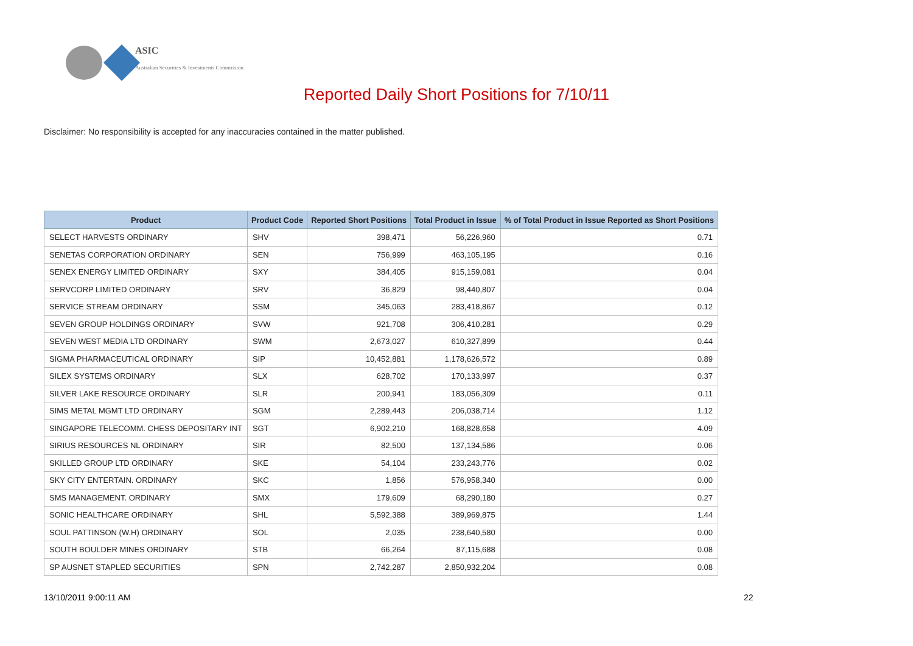ASIC
Australian Securities & Investments Commission
Reported Daily Short Positions for 7/10/11
Disclaimer: No responsibility is accepted for any inaccuracies contained in the matter published.
| Product | Product Code | Reported Short Positions | Total Product in Issue | % of Total Product in Issue Reported as Short Positions |
| --- | --- | --- | --- | --- |
| SELECT HARVESTS ORDINARY | SHV | 398,471 | 56,226,960 | 0.71 |
| SENETAS CORPORATION ORDINARY | SEN | 756,999 | 463,105,195 | 0.16 |
| SENEX ENERGY LIMITED ORDINARY | SXY | 384,405 | 915,159,081 | 0.04 |
| SERVCORP LIMITED ORDINARY | SRV | 36,829 | 98,440,807 | 0.04 |
| SERVICE STREAM ORDINARY | SSM | 345,063 | 283,418,867 | 0.12 |
| SEVEN GROUP HOLDINGS ORDINARY | SVW | 921,708 | 306,410,281 | 0.29 |
| SEVEN WEST MEDIA LTD ORDINARY | SWM | 2,673,027 | 610,327,899 | 0.44 |
| SIGMA PHARMACEUTICAL ORDINARY | SIP | 10,452,881 | 1,178,626,572 | 0.89 |
| SILEX SYSTEMS ORDINARY | SLX | 628,702 | 170,133,997 | 0.37 |
| SILVER LAKE RESOURCE ORDINARY | SLR | 200,941 | 183,056,309 | 0.11 |
| SIMS METAL MGMT LTD ORDINARY | SGM | 2,289,443 | 206,038,714 | 1.12 |
| SINGAPORE TELECOMM. CHESS DEPOSITARY INT | SGT | 6,902,210 | 168,828,658 | 4.09 |
| SIRIUS RESOURCES NL ORDINARY | SIR | 82,500 | 137,134,586 | 0.06 |
| SKILLED GROUP LTD ORDINARY | SKE | 54,104 | 233,243,776 | 0.02 |
| SKY CITY ENTERTAIN. ORDINARY | SKC | 1,856 | 576,958,340 | 0.00 |
| SMS MANAGEMENT. ORDINARY | SMX | 179,609 | 68,290,180 | 0.27 |
| SONIC HEALTHCARE ORDINARY | SHL | 5,592,388 | 389,969,875 | 1.44 |
| SOUL PATTINSON (W.H) ORDINARY | SOL | 2,035 | 238,640,580 | 0.00 |
| SOUTH BOULDER MINES ORDINARY | STB | 66,264 | 87,115,688 | 0.08 |
| SP AUSNET STAPLED SECURITIES | SPN | 2,742,287 | 2,850,932,204 | 0.08 |
13/10/2011 9:00:11 AM 22